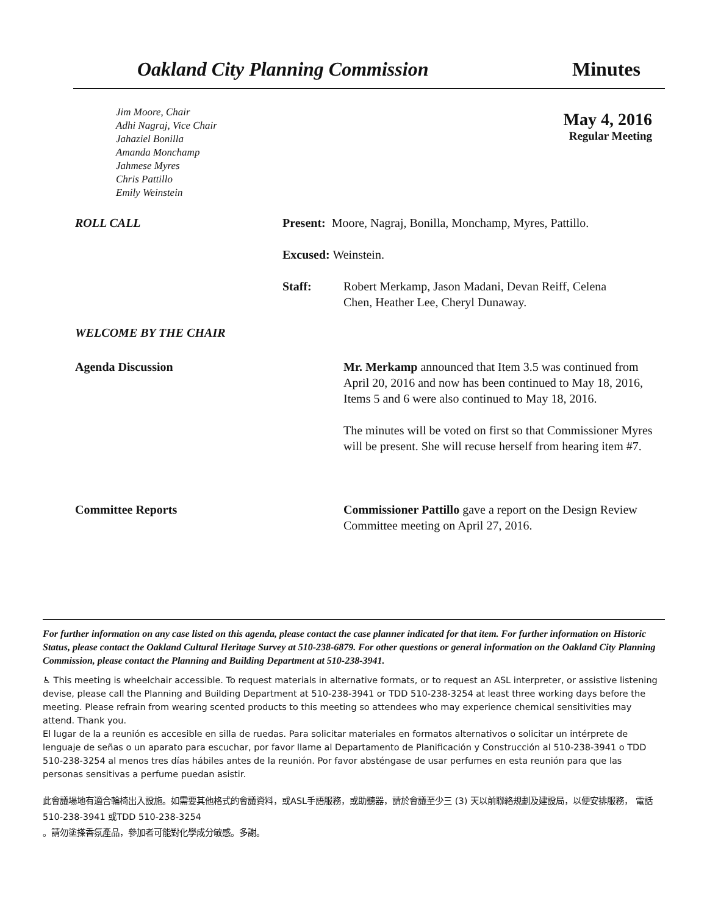Oakland City Planning Commission
Minutes
Jim Moore, Chair
Adhi Nagraj, Vice Chair
Jahaziel Bonilla
Amanda Monchamp
Jahmese Myres
Chris Pattillo
Emily Weinstein
May 4, 2016
Regular Meeting
ROLL CALL Present: Moore, Nagraj, Bonilla, Monchamp, Myres, Pattillo.
Excused: Weinstein.
Staff: Robert Merkamp, Jason Madani, Devan Reiff, Celena Chen, Heather Lee, Cheryl Dunaway.
WELCOME BY THE CHAIR
Agenda Discussion Mr. Merkamp announced that Item 3.5 was continued from April 20, 2016 and now has been continued to May 18, 2016, Items 5 and 6 were also continued to May 18, 2016.
The minutes will be voted on first so that Commissioner Myres will be present. She will recuse herself from hearing item #7.
Committee Reports Commissioner Pattillo gave a report on the Design Review Committee meeting on April 27, 2016.
For further information on any case listed on this agenda, please contact the case planner indicated for that item. For further information on Historic Status, please contact the Oakland Cultural Heritage Survey at 510-238-6879. For other questions or general information on the Oakland City Planning Commission, please contact the Planning and Building Department at 510-238-3941.
♿ This meeting is wheelchair accessible. To request materials in alternative formats, or to request an ASL interpreter, or assistive listening devise, please call the Planning and Building Department at 510-238-3941 or TDD 510-238-3254 at least three working days before the meeting. Please refrain from wearing scented products to this meeting so attendees who may experience chemical sensitivities may attend. Thank you.
El lugar de la a reunión es accesible en silla de ruedas. Para solicitar materiales en formatos alternativos o solicitar un intérprete de lenguaje de señas o un aparato para escuchar, por favor llame al Departamento de Planificación y Construcción al 510-238-3941 o TDD 510-238-3254 al menos tres días hábiles antes de la reunión. Por favor absténgase de usar perfumes en esta reunión para que las personas sensitivas a perfume puedan asistir.
此會議場地有適合輪椅出入設施。如需要其他格式的會議資料，或ASL手語服務，或助聽器，請於會議至少三 (3) 天以前聯絡規劃及建設局，以便安排服務， 電話510-238-3941 或TDD 510-238-3254
。請勿塗搽香氛產品，參加者可能對化學成分敏感。多謝。